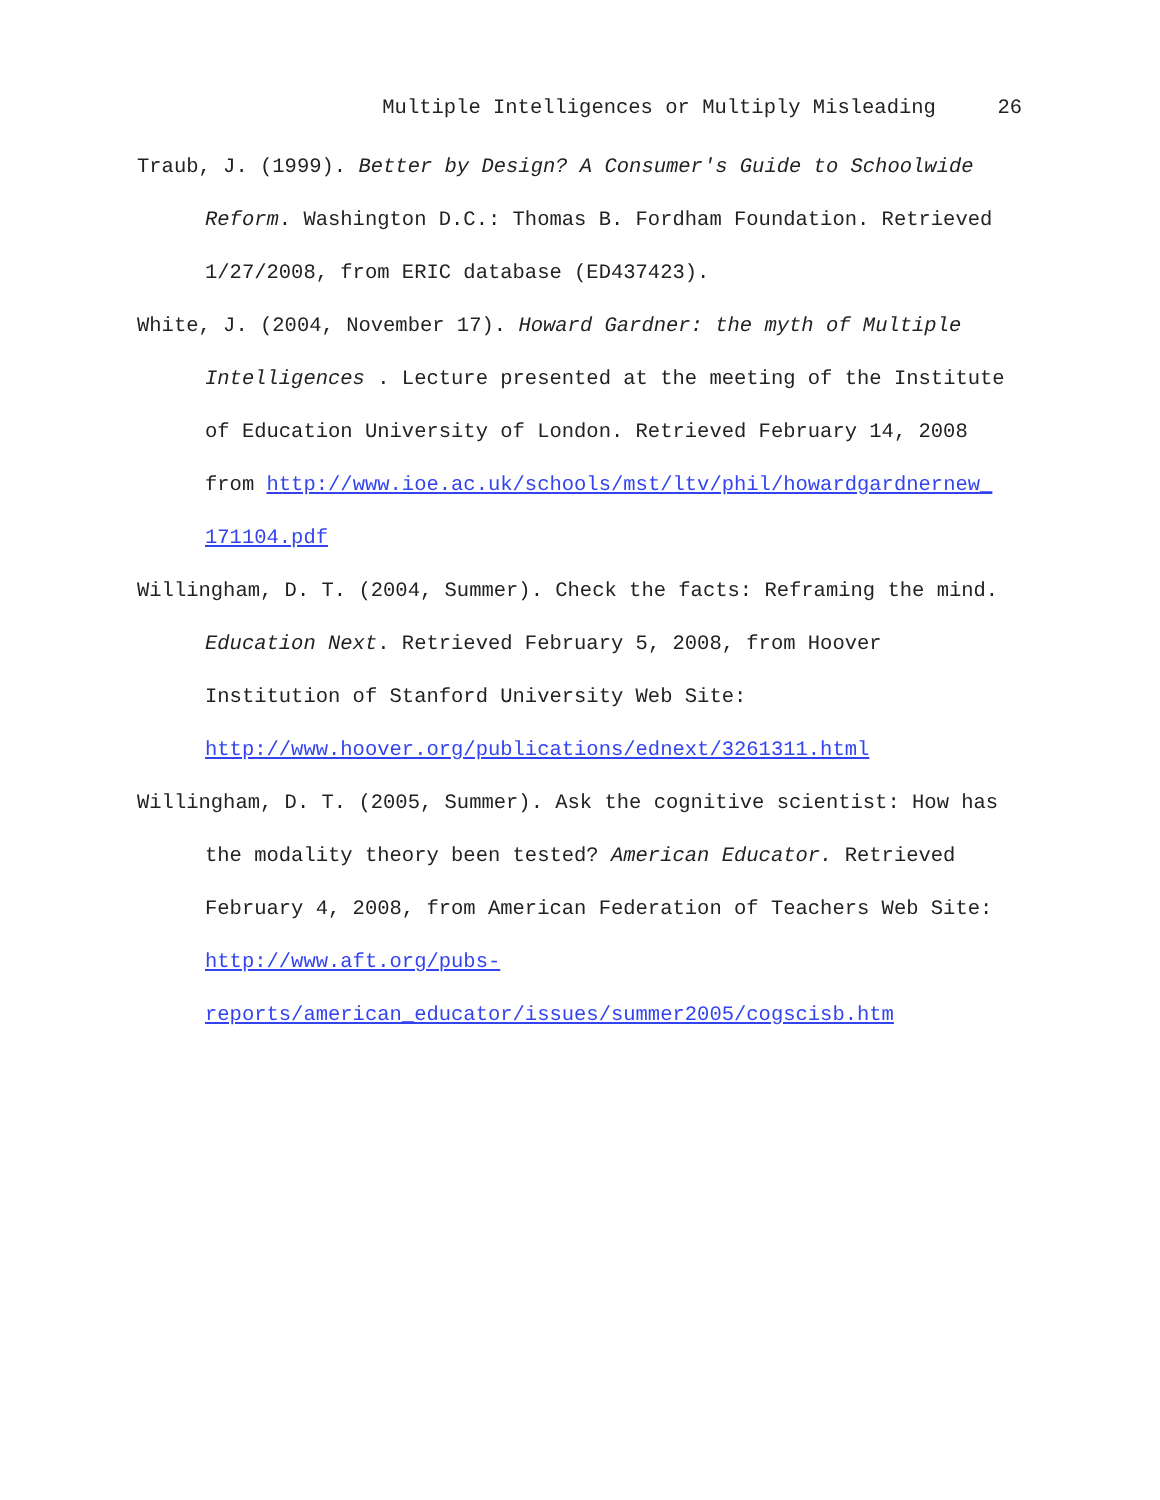Multiple Intelligences or Multiply Misleading 26
Traub, J. (1999). Better by Design? A Consumer's Guide to Schoolwide Reform. Washington D.C.: Thomas B. Fordham Foundation. Retrieved 1/27/2008, from ERIC database (ED437423).
White, J. (2004, November 17). Howard Gardner: the myth of Multiple Intelligences . Lecture presented at the meeting of the Institute of Education University of London. Retrieved February 14, 2008 from http://www.ioe.ac.uk/schools/mst/ltv/phil/howardgardnernew_ 171104.pdf
Willingham, D. T. (2004, Summer). Check the facts: Reframing the mind. Education Next. Retrieved February 5, 2008, from Hoover Institution of Stanford University Web Site: http://www.hoover.org/publications/ednext/3261311.html
Willingham, D. T. (2005, Summer). Ask the cognitive scientist: How has the modality theory been tested? American Educator. Retrieved February 4, 2008, from American Federation of Teachers Web Site: http://www.aft.org/pubs- reports/american_educator/issues/summer2005/cogscisb.htm